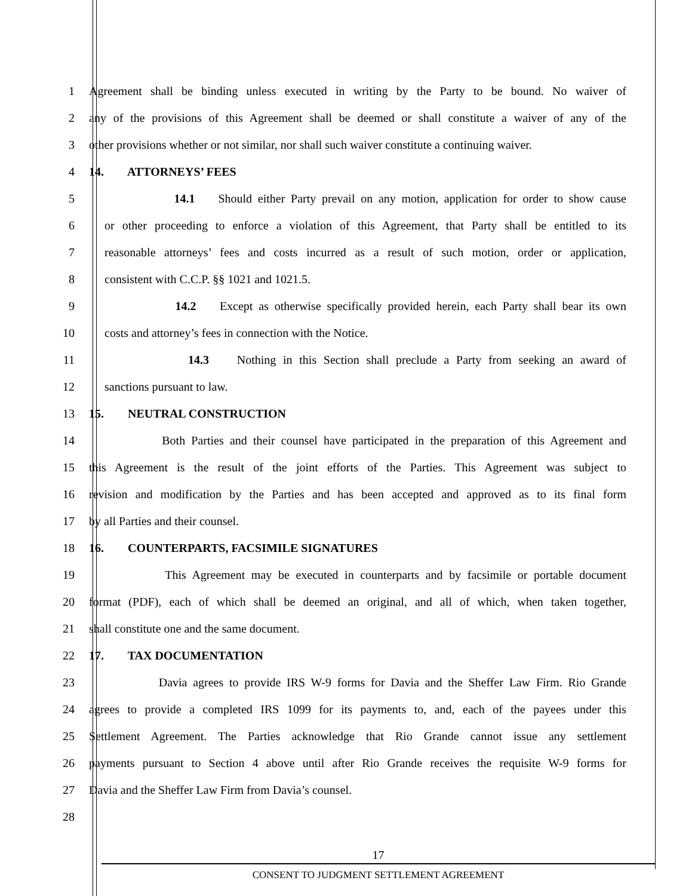1 Agreement shall be binding unless executed in writing by the Party to be bound. No waiver of
2 any of the provisions of this Agreement shall be deemed or shall constitute a waiver of any of the
3 other provisions whether or not similar, nor shall such waiver constitute a continuing waiver.
4 14. ATTORNEYS’ FEES
5 14.1 Should either Party prevail on any motion, application for order to show cause
6 or other proceeding to enforce a violation of this Agreement, that Party shall be entitled to its
7 reasonable attorneys’ fees and costs incurred as a result of such motion, order or application,
8 consistent with C.C.P. §§ 1021 and 1021.5.
9 14.2 Except as otherwise specifically provided herein, each Party shall bear its own
10 costs and attorney’s fees in connection with the Notice.
11 14.3 Nothing in this Section shall preclude a Party from seeking an award of
12 sanctions pursuant to law.
13 15. NEUTRAL CONSTRUCTION
14 Both Parties and their counsel have participated in the preparation of this Agreement and
15 this Agreement is the result of the joint efforts of the Parties. This Agreement was subject to
16 revision and modification by the Parties and has been accepted and approved as to its final form
17 by all Parties and their counsel.
18 16. COUNTERPARTS, FACSIMILE SIGNATURES
19 This Agreement may be executed in counterparts and by facsimile or portable document
20 format (PDF), each of which shall be deemed an original, and all of which, when taken together,
21 shall constitute one and the same document.
22 17. TAX DOCUMENTATION
23 Davia agrees to provide IRS W-9 forms for Davia and the Sheffer Law Firm. Rio Grande
24 agrees to provide a completed IRS 1099 for its payments to, and, each of the payees under this
25 Settlement Agreement. The Parties acknowledge that Rio Grande cannot issue any settlement
26 payments pursuant to Section 4 above until after Rio Grande receives the requisite W-9 forms for
27 Davia and the Sheffer Law Firm from Davia’s counsel.
28
17
CONSENT TO JUDGMENT SETTLEMENT AGREEMENT